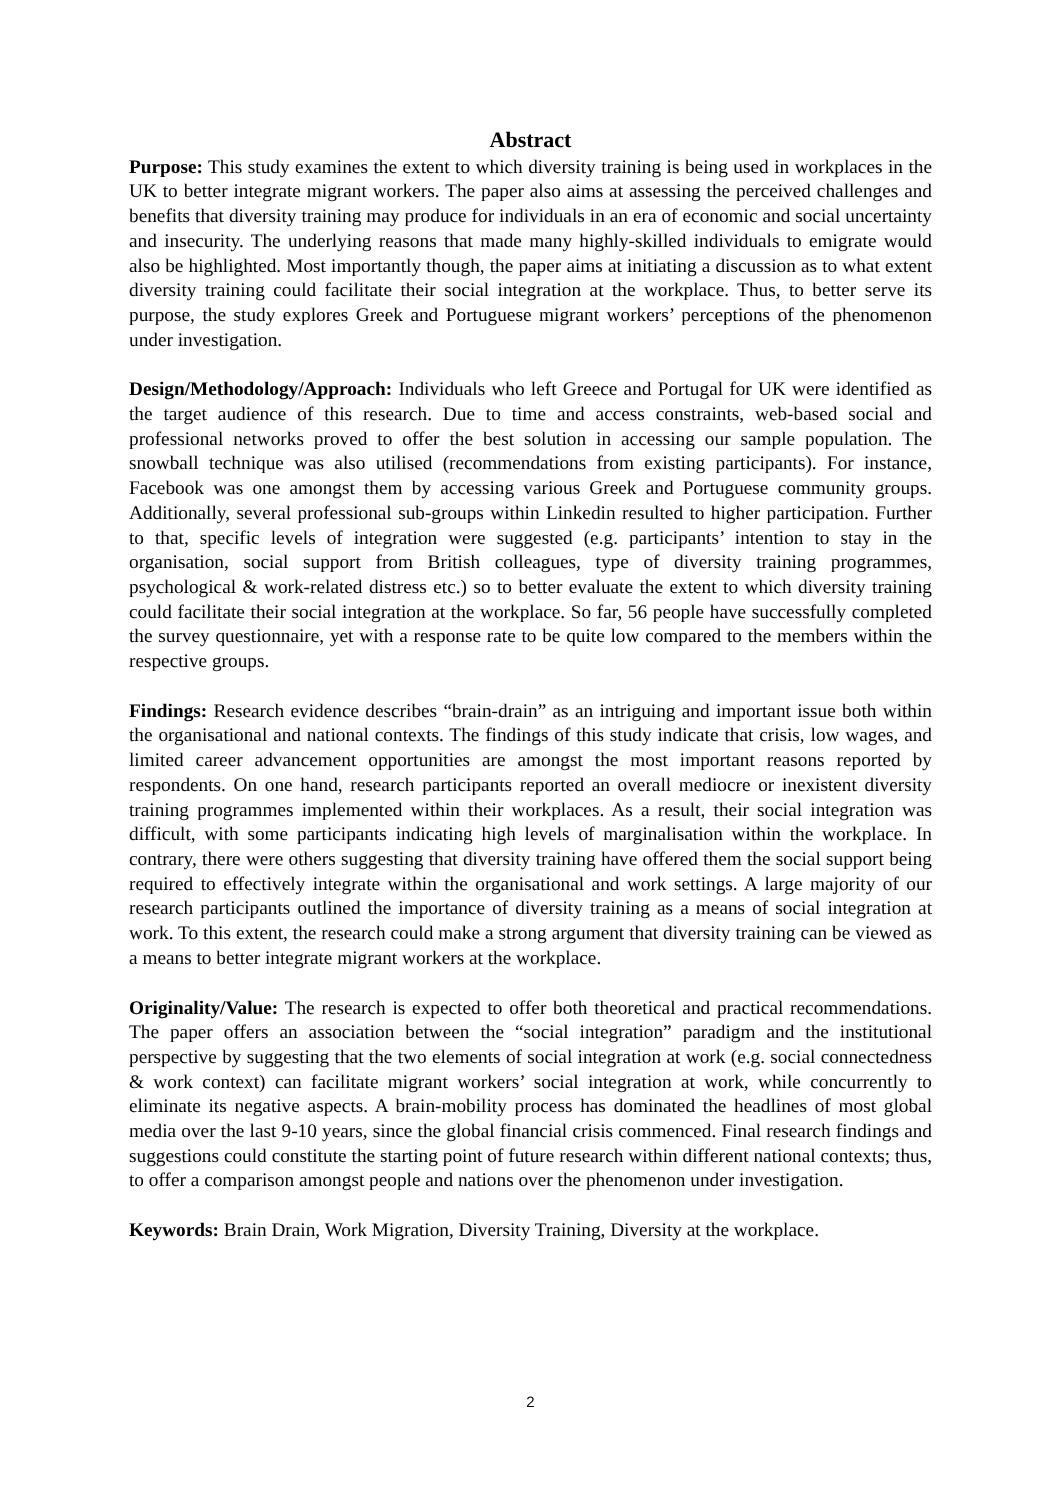Abstract
Purpose: This study examines the extent to which diversity training is being used in workplaces in the UK to better integrate migrant workers. The paper also aims at assessing the perceived challenges and benefits that diversity training may produce for individuals in an era of economic and social uncertainty and insecurity. The underlying reasons that made many highly-skilled individuals to emigrate would also be highlighted. Most importantly though, the paper aims at initiating a discussion as to what extent diversity training could facilitate their social integration at the workplace. Thus, to better serve its purpose, the study explores Greek and Portuguese migrant workers’ perceptions of the phenomenon under investigation.
Design/Methodology/Approach: Individuals who left Greece and Portugal for UK were identified as the target audience of this research. Due to time and access constraints, web-based social and professional networks proved to offer the best solution in accessing our sample population. The snowball technique was also utilised (recommendations from existing participants). For instance, Facebook was one amongst them by accessing various Greek and Portuguese community groups. Additionally, several professional sub-groups within Linkedin resulted to higher participation. Further to that, specific levels of integration were suggested (e.g. participants’ intention to stay in the organisation, social support from British colleagues, type of diversity training programmes, psychological & work-related distress etc.) so to better evaluate the extent to which diversity training could facilitate their social integration at the workplace. So far, 56 people have successfully completed the survey questionnaire, yet with a response rate to be quite low compared to the members within the respective groups.
Findings: Research evidence describes “brain-drain” as an intriguing and important issue both within the organisational and national contexts. The findings of this study indicate that crisis, low wages, and limited career advancement opportunities are amongst the most important reasons reported by respondents. On one hand, research participants reported an overall mediocre or inexistent diversity training programmes implemented within their workplaces. As a result, their social integration was difficult, with some participants indicating high levels of marginalisation within the workplace. In contrary, there were others suggesting that diversity training have offered them the social support being required to effectively integrate within the organisational and work settings. A large majority of our research participants outlined the importance of diversity training as a means of social integration at work. To this extent, the research could make a strong argument that diversity training can be viewed as a means to better integrate migrant workers at the workplace.
Originality/Value: The research is expected to offer both theoretical and practical recommendations. The paper offers an association between the “social integration” paradigm and the institutional perspective by suggesting that the two elements of social integration at work (e.g. social connectedness & work context) can facilitate migrant workers’ social integration at work, while concurrently to eliminate its negative aspects. A brain-mobility process has dominated the headlines of most global media over the last 9-10 years, since the global financial crisis commenced. Final research findings and suggestions could constitute the starting point of future research within different national contexts; thus, to offer a comparison amongst people and nations over the phenomenon under investigation.
Keywords: Brain Drain, Work Migration, Diversity Training, Diversity at the workplace.
2